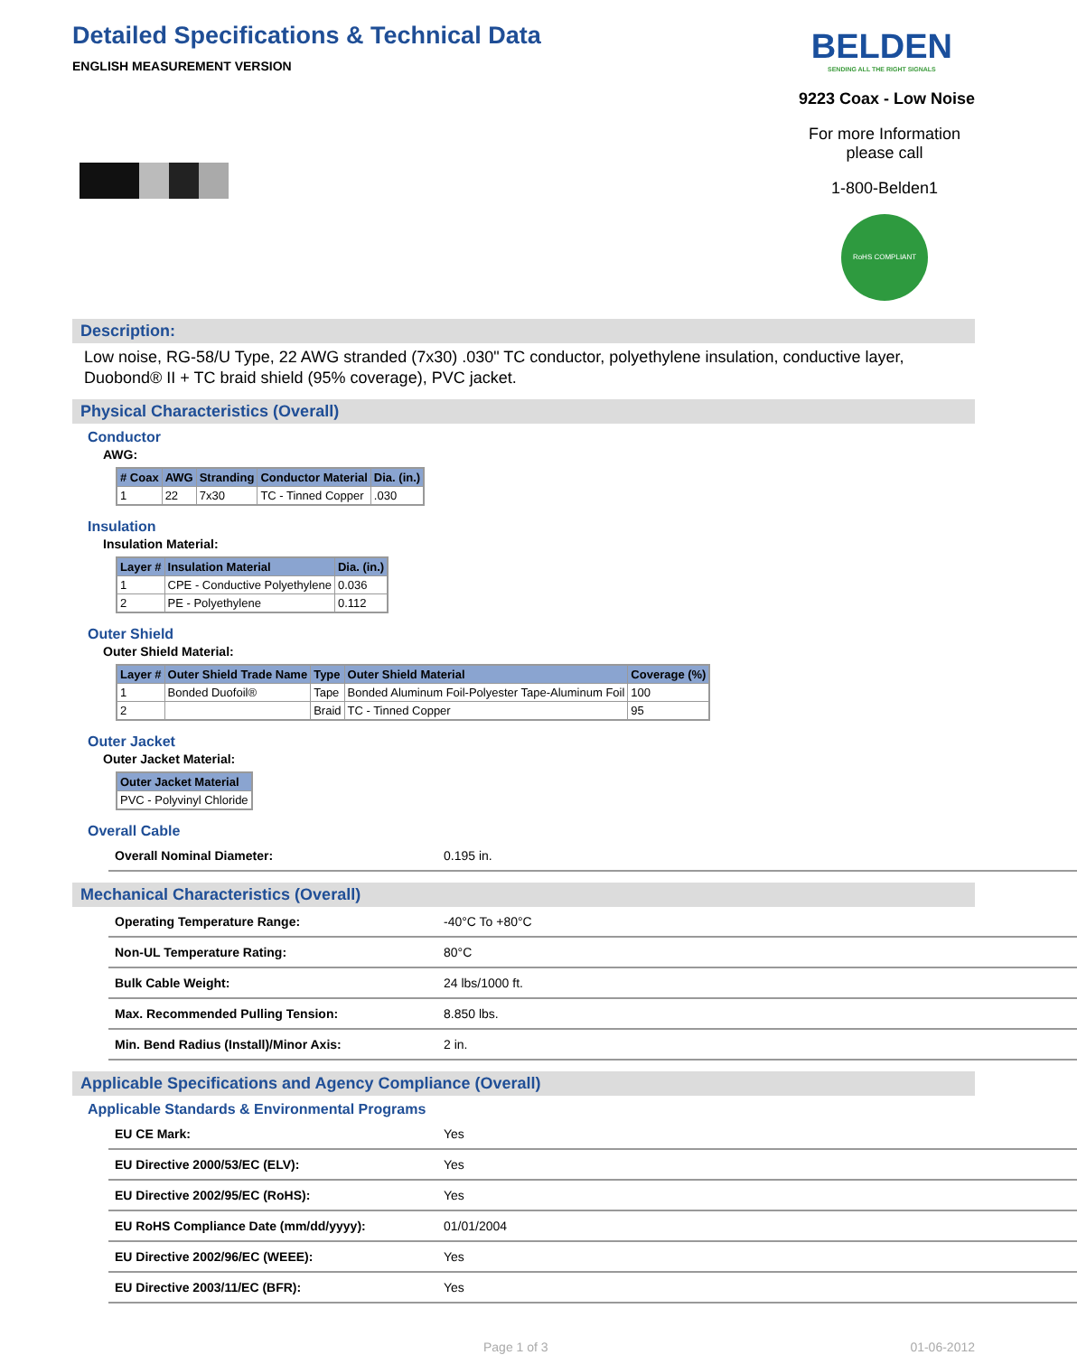Detailed Specifications & Technical Data
ENGLISH MEASUREMENT VERSION
BELDEN
SENDING ALL THE RIGHT SIGNALS
9223 Coax - Low Noise
For more Information
please call
1-800-Belden1
RoHS COMPLIANT
Description:
Low noise, RG-58/U Type, 22 AWG stranded (7x30) .030" TC conductor, polyethylene insulation, conductive layer, Duobond® II + TC braid shield (95% coverage), PVC jacket.
Physical Characteristics (Overall)
Conductor
AWG:
| # Coax | AWG | Stranding | Conductor Material | Dia. (in.) |
| --- | --- | --- | --- | --- |
| 1 | 22 | 7x30 | TC - Tinned Copper | .030 |
Insulation
Insulation Material:
| Layer # | Insulation Material | Dia. (in.) |
| --- | --- | --- |
| 1 | CPE - Conductive Polyethylene | 0.036 |
| 2 | PE - Polyethylene | 0.112 |
Outer Shield
Outer Shield Material:
| Layer # | Outer Shield Trade Name | Type | Outer Shield Material | Coverage (%) |
| --- | --- | --- | --- | --- |
| 1 | Bonded Duofoil® | Tape | Bonded Aluminum Foil-Polyester Tape-Aluminum Foil | 100 |
| 2 | | Braid | TC - Tinned Copper | 95 |
Outer Jacket
Outer Jacket Material:
| Outer Jacket Material |
| --- |
| PVC - Polyvinyl Chloride |
Overall Cable
| Overall Nominal Diameter: | 0.195 in. |
Mechanical Characteristics (Overall)
| Operating Temperature Range: | -40°C To +80°C |
| Non-UL Temperature Rating: | 80°C |
| Bulk Cable Weight: | 24 lbs/1000 ft. |
| Max. Recommended Pulling Tension: | 8.850 lbs. |
| Min. Bend Radius (Install)/Minor Axis: | 2 in. |
Applicable Specifications and Agency Compliance (Overall)
Applicable Standards & Environmental Programs
| EU CE Mark: | Yes |
| EU Directive 2000/53/EC (ELV): | Yes |
| EU Directive 2002/95/EC (RoHS): | Yes |
| EU RoHS Compliance Date (mm/dd/yyyy): | 01/01/2004 |
| EU Directive 2002/96/EC (WEEE): | Yes |
| EU Directive 2003/11/EC (BFR): | Yes |
Page 1 of 3 01-06-2012